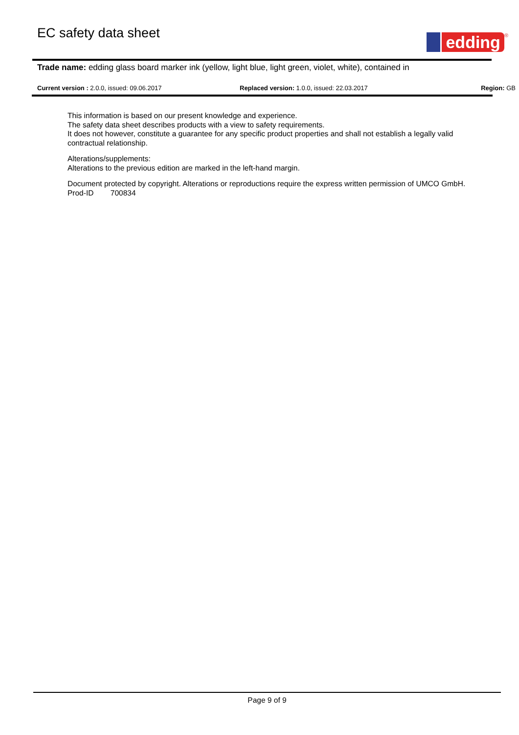EC safety data sheet
edding
<sup>®</sup>
Trade name: edding glass board marker ink (yellow, light blue, light green, violet, white), contained in
Current version : 2.0.0, issued: 09.06.2017 Replaced version: 1.0.0, issued: 22.03.2017
Region: GB
This information is based on our present knowledge and experience.
The safety data sheet describes products with a view to safety requirements.
It does not however, constitute a guarantee for any specific product properties and shall not establish a legally valid contractual relationship.
Alterations/supplements:
Alterations to the previous edition are marked in the left-hand margin.
Document protected by copyright. Alterations or reproductions require the express written permission of UMCO GmbH.
Prod-ID 700834
Page 9 of 9